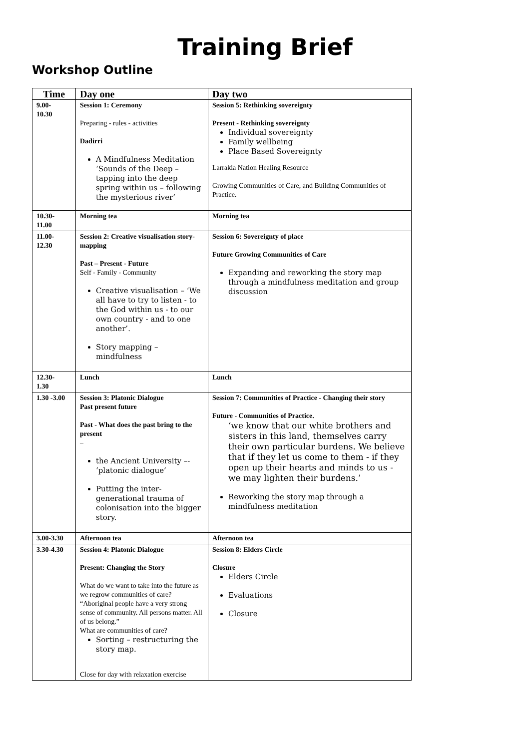Training Brief
Workshop Outline
| Time | Day one | Day two |
| --- | --- | --- |
| 9.00- 10.30 | Session 1: Ceremony Preparing - rules - activities Dadirri A Mindfulness Meditation ‘Sounds of the Deep – tapping into the deep spring within us – following the mysterious river’ | Session 5: Rethinking sovereignty Present - Rethinking sovereignty Individual sovereignty Family wellbeing Place Based Sovereignty Larrakia Nation Healing Resource Growing Communities of Care, and Building Communities of Practice. |
| 10.30- 11.00 | Morning tea | Morning tea |
| 11.00- 12.30 | Session 2: Creative visualisation story-mapping Past – Present - Future Self - Family - Community Creative visualisation – ‘We all have to try to listen - to the God within us - to our own country - and to one another’. Story mapping – mindfulness | Session 6: Sovereignty of place Future Growing Communities of Care Expanding and reworking the story map through a mindfulness meditation and group discussion |
| 12.30- 1.30 | Lunch | Lunch |
| 1.30 -3.00 | Session 3: Platonic Dialogue Past present future Past - What does the past bring to the present – the Ancient University –- ‘platonic dialogue’ Putting the inter-generational trauma of colonisation into the bigger story. | Session 7: Communities of Practice - Changing their story Future - Communities of Practice. ‘we know that our white brothers and sisters in this land, themselves carry their own particular burdens. We believe that if they let us come to them - if they open up their hearts and minds to us - we may lighten their burdens.’ Reworking the story map through a mindfulness meditation |
| 3.00-3.30 | Afternoon tea | Afternoon tea |
| 3.30-4.30 | Session 4: Platonic Dialogue Present: Changing the Story What do we want to take into the future as we regrow communities of care? “Aboriginal people have a very strong sense of community. All persons matter. All of us belong.” What are communities of care? Sorting – restructuring the story map. Close for day with relaxation exercise | Session 8: Elders Circle Closure Elders Circle Evaluations Closure |